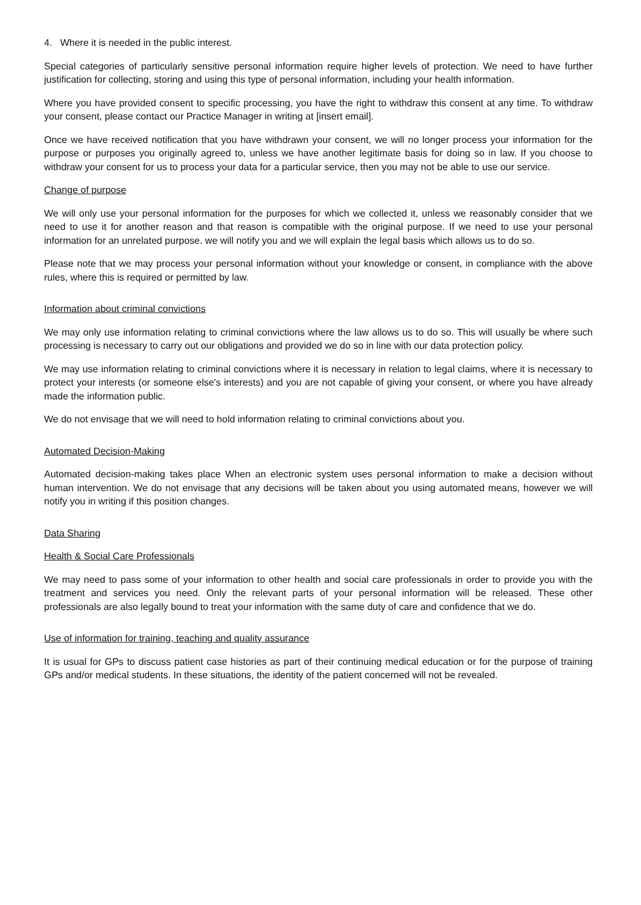4. Where it is needed in the public interest.
Special categories of particularly sensitive personal information require higher levels of protection. We need to have further justification for collecting, storing and using this type of personal information, including your health information.
Where you have provided consent to specific processing, you have the right to withdraw this consent at any time. To withdraw your consent, please contact our Practice Manager in writing at [insert email].
Once we have received notification that you have withdrawn your consent, we will no longer process your information for the purpose or purposes you originally agreed to, unless we have another legitimate basis for doing so in law. If you choose to withdraw your consent for us to process your data for a particular service, then you may not be able to use our service.
Change of purpose
We will only use your personal information for the purposes for which we collected it, unless we reasonably consider that we need to use it for another reason and that reason is compatible with the original purpose. If we need to use your personal information for an unrelated purpose. we will notify you and we will explain the legal basis which allows us to do so.
Please note that we may process your personal information without your knowledge or consent, in compliance with the above rules, where this is required or permitted by law.
Information about criminal convictions
We may only use information relating to criminal convictions where the law allows us to do so. This will usually be where such processing is necessary to carry out our obligations and provided we do so in line with our data protection policy.
We may use information relating to criminal convictions where it is necessary in relation to legal claims, where it is necessary to protect your interests (or someone else's interests) and you are not capable of giving your consent, or where you have already made the information public.
We do not envisage that we will need to hold information relating to criminal convictions about you.
Automated Decision-Making
Automated decision-making takes place When an electronic system uses personal information to make a decision without human intervention. We do not envisage that any decisions will be taken about you using automated means, however we will notify you in writing if this position changes.
Data Sharing
Health & Social Care Professionals
We may need to pass some of your information to other health and social care professionals in order to provide you with the treatment and services you need. Only the relevant parts of your personal information will be released. These other professionals are also legally bound to treat your information with the same duty of care and confidence that we do.
Use of information for training, teaching and quality assurance
It is usual for GPs to discuss patient case histories as part of their continuing medical education or for the purpose of training GPs and/or medical students. In these situations, the identity of the patient concerned will not be revealed.